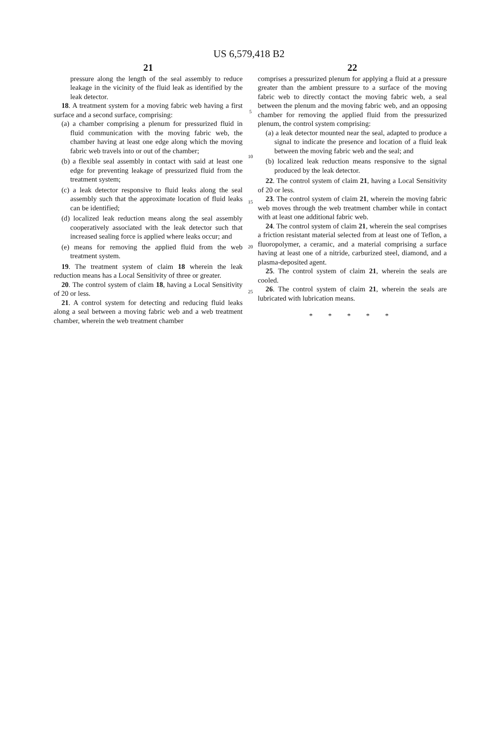US 6,579,418 B2
21
pressure along the length of the seal assembly to reduce leakage in the vicinity of the fluid leak as identified by the leak detector.
18. A treatment system for a moving fabric web having a first surface and a second surface, comprising:
(a) a chamber comprising a plenum for pressurized fluid in fluid communication with the moving fabric web, the chamber having at least one edge along which the moving fabric web travels into or out of the chamber;
(b) a flexible seal assembly in contact with said at least one edge for preventing leakage of pressurized fluid from the treatment system;
(c) a leak detector responsive to fluid leaks along the seal assembly such that the approximate location of fluid leaks can be identified;
(d) localized leak reduction means along the seal assembly cooperatively associated with the leak detector such that increased sealing force is applied where leaks occur; and
(e) means for removing the applied fluid from the web treatment system.
19. The treatment system of claim 18 wherein the leak reduction means has a Local Sensitivity of three or greater.
20. The control system of claim 18, having a Local Sensitivity of 20 or less.
21. A control system for detecting and reducing fluid leaks along a seal between a moving fabric web and a web treatment chamber, wherein the web treatment chamber
5
10
15
20
25
22
comprises a pressurized plenum for applying a fluid at a pressure greater than the ambient pressure to a surface of the moving fabric web to directly contact the moving fabric web, a seal between the plenum and the moving fabric web, and an opposing chamber for removing the applied fluid from the pressurized plenum, the control system comprising:
(a) a leak detector mounted near the seal, adapted to produce a signal to indicate the presence and location of a fluid leak between the moving fabric web and the seal; and
(b) localized leak reduction means responsive to the signal produced by the leak detector.
22. The control system of claim 21, having a Local Sensitivity of 20 or less.
23. The control system of claim 21, wherein the moving fabric web moves through the web treatment chamber while in contact with at least one additional fabric web.
24. The control system of claim 21, wherein the seal comprises a friction resistant material selected from at least one of Teflon, a fluoropolymer, a ceramic, and a material comprising a surface having at least one of a nitride, carburized steel, diamond, and a plasma-deposited agent.
25. The control system of claim 21, wherein the seals are cooled.
26. The control system of claim 21, wherein the seals are lubricated with lubrication means.
* * * * *